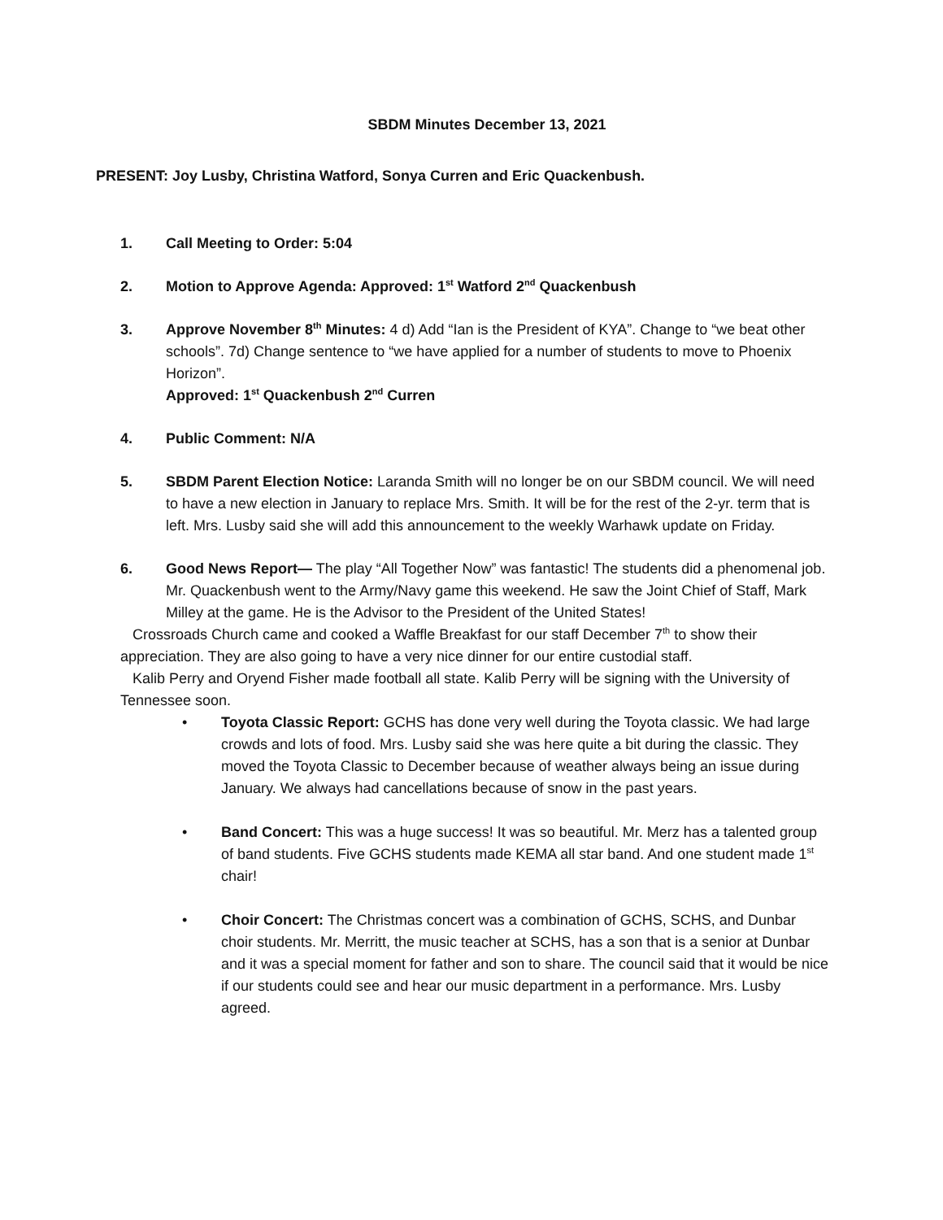SBDM Minutes December 13, 2021
PRESENT: Joy Lusby, Christina Watford, Sonya Curren and Eric Quackenbush.
1. Call Meeting to Order: 5:04
2. Motion to Approve Agenda: Approved: 1<sup>st</sup> Watford 2<sup>nd</sup> Quackenbush
3. Approve November 8<sup>th</sup> Minutes: 4 d) Add “Ian is the President of KYA”. Change to “we beat other schools”. 7d) Change sentence to “we have applied for a number of students to move to Phoenix Horizon”.
Approved: 1<sup>st</sup> Quackenbush 2<sup>nd</sup> Curren
4. Public Comment: N/A
5. SBDM Parent Election Notice: Laranda Smith will no longer be on our SBDM council. We will need to have a new election in January to replace Mrs. Smith. It will be for the rest of the 2-yr. term that is left. Mrs. Lusby said she will add this announcement to the weekly Warhawk update on Friday.
6. Good News Report— The play “All Together Now” was fantastic! The students did a phenomenal job. Mr. Quackenbush went to the Army/Navy game this weekend. He saw the Joint Chief of Staff, Mark Milley at the game. He is the Advisor to the President of the United States!
Crossroads Church came and cooked a Waffle Breakfast for our staff December 7<sup>th</sup> to show their appreciation. They are also going to have a very nice dinner for our entire custodial staff.
Kalib Perry and Oryend Fisher made football all state. Kalib Perry will be signing with the University of Tennessee soon.
• Toyota Classic Report: GCHS has done very well during the Toyota classic. We had large crowds and lots of food. Mrs. Lusby said she was here quite a bit during the classic. They moved the Toyota Classic to December because of weather always being an issue during January. We always had cancellations because of snow in the past years.
• Band Concert: This was a huge success! It was so beautiful. Mr. Merz has a talented group of band students. Five GCHS students made KEMA all star band. And one student made 1<sup>st</sup> chair!
• Choir Concert: The Christmas concert was a combination of GCHS, SCHS, and Dunbar choir students. Mr. Merritt, the music teacher at SCHS, has a son that is a senior at Dunbar and it was a special moment for father and son to share. The council said that it would be nice if our students could see and hear our music department in a performance. Mrs. Lusby agreed.